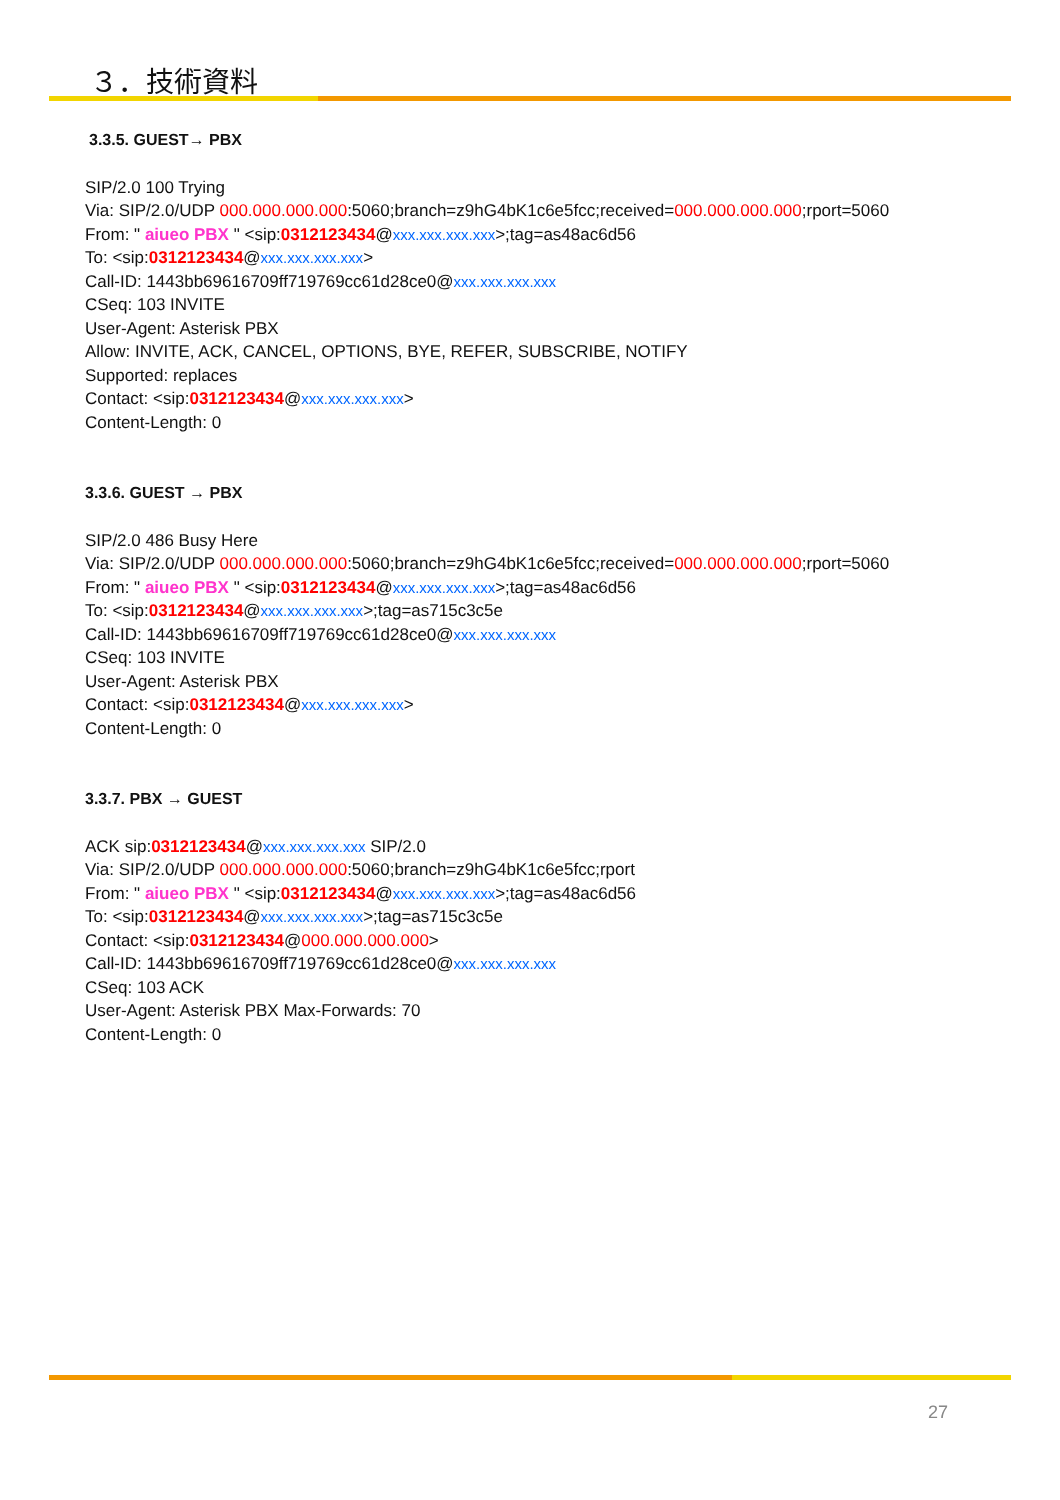３．技術資料
3.3.5. GUEST→ PBX
SIP/2.0 100 Trying
Via: SIP/2.0/UDP 000.000.000.000:5060;branch=z9hG4bK1c6e5fcc;received=000.000.000.000;rport=5060
From: " aiueo PBX " <sip:0312123434@xxx.xxx.xxx.xxx>;tag=as48ac6d56
To: <sip:0312123434@xxx.xxx.xxx.xxx>
Call-ID: 1443bb69616709ff719769cc61d28ce0@xxx.xxx.xxx.xxx
CSeq: 103 INVITE
User-Agent: Asterisk PBX
Allow: INVITE, ACK, CANCEL, OPTIONS, BYE, REFER, SUBSCRIBE, NOTIFY
Supported: replaces
Contact: <sip:0312123434@xxx.xxx.xxx.xxx>
Content-Length: 0
3.3.6. GUEST → PBX
SIP/2.0 486 Busy Here
Via: SIP/2.0/UDP 000.000.000.000:5060;branch=z9hG4bK1c6e5fcc;received=000.000.000.000;rport=5060
From: " aiueo PBX " <sip:0312123434@xxx.xxx.xxx.xxx>;tag=as48ac6d56
To: <sip:0312123434@xxx.xxx.xxx.xxx>;tag=as715c3c5e
Call-ID: 1443bb69616709ff719769cc61d28ce0@xxx.xxx.xxx.xxx
CSeq: 103 INVITE
User-Agent: Asterisk PBX
Contact: <sip:0312123434@xxx.xxx.xxx.xxx>
Content-Length: 0
3.3.7. PBX → GUEST
ACK sip:0312123434@xxx.xxx.xxx.xxx SIP/2.0
Via: SIP/2.0/UDP 000.000.000.000:5060;branch=z9hG4bK1c6e5fcc;rport
From: " aiueo PBX " <sip:0312123434@xxx.xxx.xxx.xxx>;tag=as48ac6d56
To: <sip:0312123434@xxx.xxx.xxx.xxx>;tag=as715c3c5e
Contact: <sip:0312123434@000.000.000.000>
Call-ID: 1443bb69616709ff719769cc61d28ce0@xxx.xxx.xxx.xxx
CSeq: 103 ACK
User-Agent: Asterisk PBX Max-Forwards: 70
Content-Length: 0
27